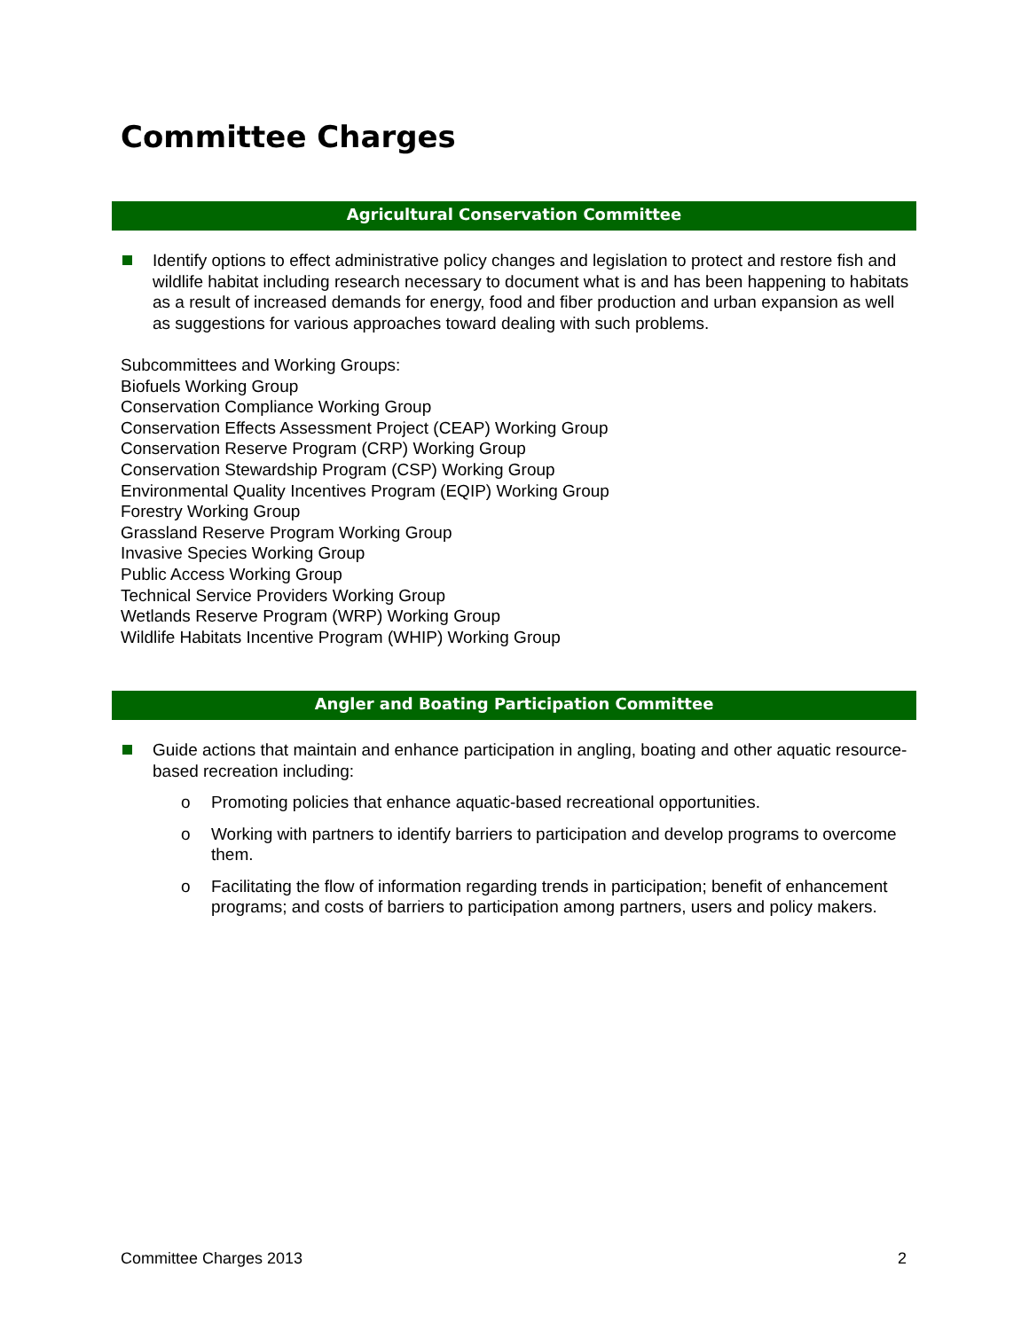Committee Charges
Agricultural Conservation Committee
Identify options to effect administrative policy changes and legislation to protect and restore fish and wildlife habitat including research necessary to document what is and has been happening to habitats as a result of increased demands for energy, food and fiber production and urban expansion as well as suggestions for various approaches toward dealing with such problems.
Subcommittees and Working Groups:
Biofuels Working Group
Conservation Compliance Working Group
Conservation Effects Assessment Project (CEAP) Working Group
Conservation Reserve Program (CRP) Working Group
Conservation Stewardship Program (CSP) Working Group
Environmental Quality Incentives Program (EQIP) Working Group
Forestry Working Group
Grassland Reserve Program Working Group
Invasive Species Working Group
Public Access Working Group
Technical Service Providers Working Group
Wetlands Reserve Program (WRP) Working Group
Wildlife Habitats Incentive Program (WHIP) Working Group
Angler and Boating Participation Committee
Guide actions that maintain and enhance participation in angling, boating and other aquatic resource-based recreation including:
o Promoting policies that enhance aquatic-based recreational opportunities.
o Working with partners to identify barriers to participation and develop programs to overcome them.
o Facilitating the flow of information regarding trends in participation; benefit of enhancement programs; and costs of barriers to participation among partners, users and policy makers.
Committee Charges 2013 2